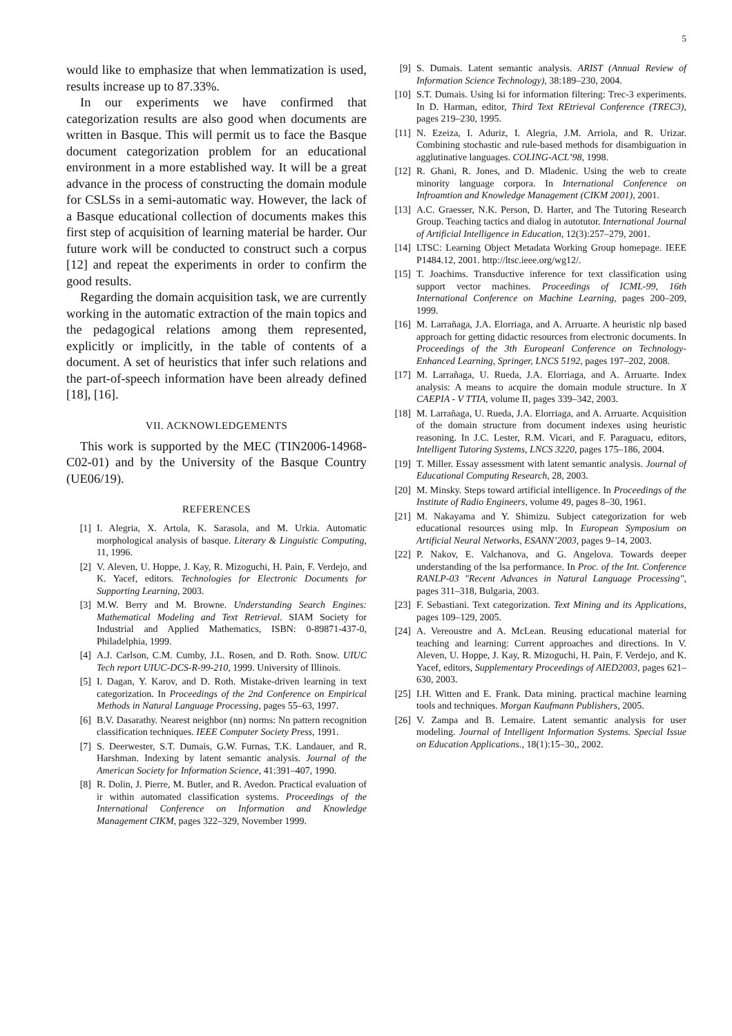5
would like to emphasize that when lemmatization is used, results increase up to 87.33%.
In our experiments we have confirmed that categorization results are also good when documents are written in Basque. This will permit us to face the Basque document categorization problem for an educational environment in a more established way. It will be a great advance in the process of constructing the domain module for CSLSs in a semi-automatic way. However, the lack of a Basque educational collection of documents makes this first step of acquisition of learning material be harder. Our future work will be conducted to construct such a corpus [12] and repeat the experiments in order to confirm the good results.
Regarding the domain acquisition task, we are currently working in the automatic extraction of the main topics and the pedagogical relations among them represented, explicitly or implicitly, in the table of contents of a document. A set of heuristics that infer such relations and the part-of-speech information have been already defined [18], [16].
VII. ACKNOWLEDGEMENTS
This work is supported by the MEC (TIN2006-14968-C02-01) and by the University of the Basque Country (UE06/19).
REFERENCES
[1] I. Alegria, X. Artola, K. Sarasola, and M. Urkia. Automatic morphological analysis of basque. Literary & Linguistic Computing, 11, 1996.
[2] V. Aleven, U. Hoppe, J. Kay, R. Mizoguchi, H. Pain, F. Verdejo, and K. Yacef, editors. Technologies for Electronic Documents for Supporting Learning, 2003.
[3] M.W. Berry and M. Browne. Understanding Search Engines: Mathematical Modeling and Text Retrieval. SIAM Society for Industrial and Applied Mathematics, ISBN: 0-89871-437-0, Philadelphia, 1999.
[4] A.J. Carlson, C.M. Cumby, J.L. Rosen, and D. Roth. Snow. UIUC Tech report UIUC-DCS-R-99-210, 1999. University of Illinois.
[5] I. Dagan, Y. Karov, and D. Roth. Mistake-driven learning in text categorization. In Proceedings of the 2nd Conference on Empirical Methods in Natural Language Processing, pages 55–63, 1997.
[6] B.V. Dasarathy. Nearest neighbor (nn) norms: Nn pattern recognition classification techniques. IEEE Computer Society Press, 1991.
[7] S. Deerwester, S.T. Dumais, G.W. Furnas, T.K. Landauer, and R. Harshman. Indexing by latent semantic analysis. Journal of the American Society for Information Science, 41:391–407, 1990.
[8] R. Dolin, J. Pierre, M. Butler, and R. Avedon. Practical evaluation of ir within automated classification systems. Proceedings of the International Conference on Information and Knowledge Management CIKM, pages 322–329, November 1999.
[9] S. Dumais. Latent semantic analysis. ARIST (Annual Review of Information Science Technology), 38:189–230, 2004.
[10] S.T. Dumais. Using lsi for information filtering: Trec-3 experiments. In D. Harman, editor, Third Text REtrieval Conference (TREC3), pages 219–230, 1995.
[11] N. Ezeiza, I. Aduriz, I. Alegria, J.M. Arriola, and R. Urizar. Combining stochastic and rule-based methods for disambiguation in agglutinative languages. COLING-ACL’98, 1998.
[12] R. Ghani, R. Jones, and D. Mladenic. Using the web to create minority language corpora. In International Conference on Infroamtion and Knowledge Management (CIKM 2001), 2001.
[13] A.C. Graesser, N.K. Person, D. Harter, and The Tutoring Research Group. Teaching tactics and dialog in autotutor. International Journal of Artificial Intelligence in Education, 12(3):257–279, 2001.
[14] LTSC: Learning Object Metadata Working Group homepage. IEEE P1484.12, 2001. http://ltsc.ieee.org/wg12/.
[15] T. Joachims. Transductive inference for text classification using support vector machines. Proceedings of ICML-99, 16th International Conference on Machine Learning, pages 200–209, 1999.
[16] M. Larrañaga, J.A. Elorriaga, and A. Arruarte. A heuristic nlp based approach for getting didactic resources from electronic documents. In Proceedings of the 3th Europeanl Conference on Technology-Enhanced Learning, Springer, LNCS 5192, pages 197–202, 2008.
[17] M. Larrañaga, U. Rueda, J.A. Elorriaga, and A. Arruarte. Index analysis: A means to acquire the domain module structure. In X CAEPIA - V TTIA, volume II, pages 339–342, 2003.
[18] M. Larrañaga, U. Rueda, J.A. Elorriaga, and A. Arruarte. Acquisition of the domain structure from document indexes using heuristic reasoning. In J.C. Lester, R.M. Vicari, and F. Paraguacu, editors, Intelligent Tutoring Systems, LNCS 3220, pages 175–186, 2004.
[19] T. Miller. Essay assessment with latent semantic analysis. Journal of Educational Computing Research, 28, 2003.
[20] M. Minsky. Steps toward artificial intelligence. In Proceedings of the Institute of Radio Engineers, volume 49, pages 8–30, 1961.
[21] M. Nakayama and Y. Shimizu. Subject categorization for web educational resources using mlp. In European Symposium on Artificial Neural Networks, ESANN’2003, pages 9–14, 2003.
[22] P. Nakov, E. Valchanova, and G. Angelova. Towards deeper understanding of the lsa performance. In Proc. of the Int. Conference RANLP-03 "Recent Advances in Natural Language Processing", pages 311–318, Bulgaria, 2003.
[23] F. Sebastiani. Text categorization. Text Mining and its Applications, pages 109–129, 2005.
[24] A. Vereoustre and A. McLean. Reusing educational material for teaching and learning: Current approaches and directions. In V. Aleven, U. Hoppe, J. Kay, R. Mizoguchi, H. Pain, F. Verdejo, and K. Yacef, editors, Supplementary Proceedings of AIED2003, pages 621–630, 2003.
[25] I.H. Witten and E. Frank. Data mining. practical machine learning tools and techniques. Morgan Kaufmann Publishers, 2005.
[26] V. Zampa and B. Lemaire. Latent semantic analysis for user modeling. Journal of Intelligent Information Systems. Special Issue on Education Applications., 18(1):15–30,, 2002.